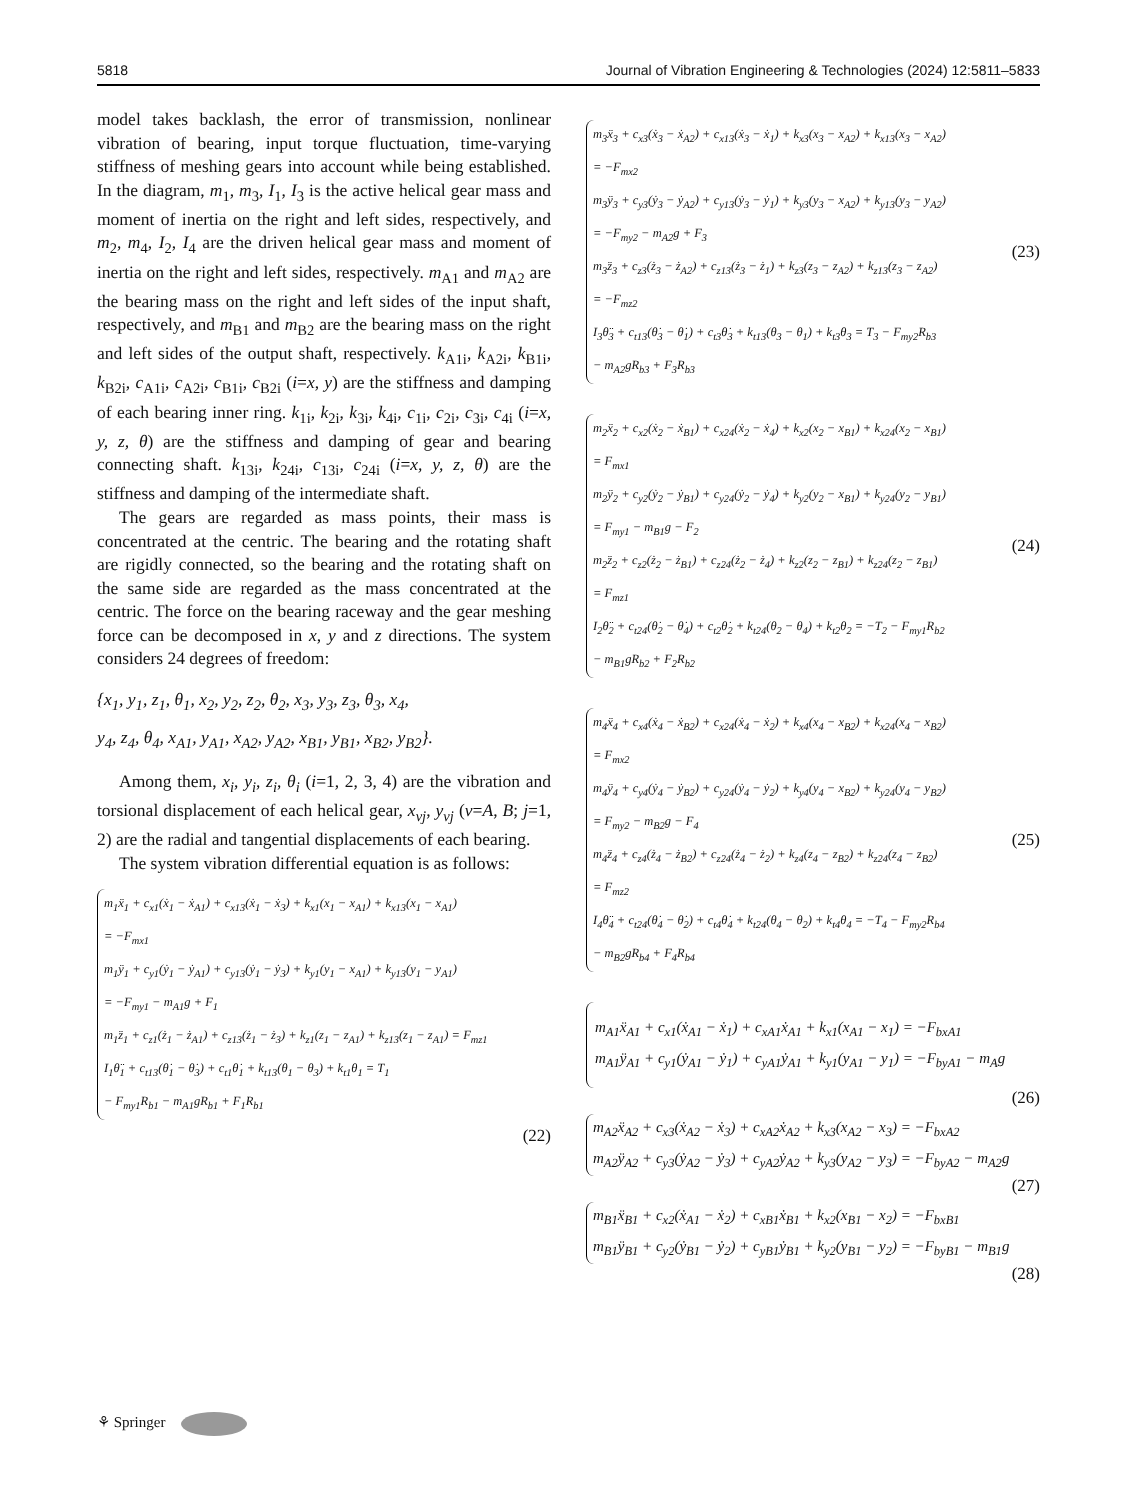5818 Journal of Vibration Engineering & Technologies (2024) 12:5811–5833
model takes backlash, the error of transmission, nonlinear vibration of bearing, input torque fluctuation, time-varying stiffness of meshing gears into account while being established. In the diagram, m<sub>1</sub>, m<sub>3</sub>, I<sub>1</sub>, I<sub>3</sub> is the active helical gear mass and moment of inertia on the right and left sides, respectively, and m<sub>2</sub>, m<sub>4</sub>, I<sub>2</sub>, I<sub>4</sub> are the driven helical gear mass and moment of inertia on the right and left sides, respectively. m<sub>A1</sub> and m<sub>A2</sub> are the bearing mass on the right and left sides of the input shaft, respectively, and m<sub>B1</sub> and m<sub>B2</sub> are the bearing mass on the right and left sides of the output shaft, respectively. k<sub>A1i</sub>, k<sub>A2i</sub>, k<sub>B1i</sub>, k<sub>B2i</sub>, c<sub>A1i</sub>, c<sub>A2i</sub>, c<sub>B1i</sub>, c<sub>B2i</sub> (i=x, y) are the stiffness and damping of each bearing inner ring. k<sub>1i</sub>, k<sub>2i</sub>, k<sub>3i</sub>, k<sub>4i</sub>, c<sub>1i</sub>, c<sub>2i</sub>, c<sub>3i</sub>, c<sub>4i</sub> (i=x, y, z, θ) are the stiffness and damping of gear and bearing connecting shaft. k<sub>13i</sub>, k<sub>24i</sub>, c<sub>13i</sub>, c<sub>24i</sub> (i=x, y, z, θ) are the stiffness and damping of the intermediate shaft.
The gears are regarded as mass points, their mass is concentrated at the centric. The bearing and the rotating shaft are rigidly connected, so the bearing and the rotating shaft on the same side are regarded as the mass concentrated at the centric. The force on the bearing raceway and the gear meshing force can be decomposed in x, y and z directions. The system considers 24 degrees of freedom:
{x<sub>1</sub>, y<sub>1</sub>, z<sub>1</sub>, θ<sub>1</sub>, x<sub>2</sub>, y<sub>2</sub>, z<sub>2</sub>, θ<sub>2</sub>, x<sub>3</sub>, y<sub>3</sub>, z<sub>3</sub>, θ<sub>3</sub>, x<sub>4</sub>,
y<sub>4</sub>, z<sub>4</sub>, θ<sub>4</sub>, x<sub>A1</sub>, y<sub>A1</sub>, x<sub>A2</sub>, y<sub>A2</sub>, x<sub>B1</sub>, y<sub>B1</sub>, x<sub>B2</sub>, y<sub>B2</sub>}.
Among them, x<sub>i</sub>, y<sub>i</sub>, z<sub>i</sub>, θ<sub>i</sub> (i=1, 2, 3, 4) are the vibration and torsional displacement of each helical gear, x<sub>vj</sub>, y<sub>vj</sub> (v=A, B; j=1, 2) are the radial and tangential displacements of each bearing.
The system vibration differential equation is as follows:
m<sub>1</sub>ẍ<sub>1</sub> + c<sub>x1</sub>(ẋ<sub>1</sub> − ẋ<sub>A1</sub>) + c<sub>x13</sub>(ẋ<sub>1</sub> − ẋ<sub>3</sub>) + k<sub>x1</sub>(x<sub>1</sub> − x<sub>A1</sub>) + k<sub>x13</sub>(x<sub>1</sub> − x<sub>A1</sub>)
= −F<sub>mx1</sub>
m<sub>1</sub>ÿ<sub>1</sub> + c<sub>y1</sub>(ẏ<sub>1</sub> − ẏ<sub>A1</sub>) + c<sub>y13</sub>(ẏ<sub>1</sub> − ẏ<sub>3</sub>) + k<sub>y1</sub>(y<sub>1</sub> − x<sub>A1</sub>) + k<sub>y13</sub>(y<sub>1</sub> − y<sub>A1</sub>)
= −F<sub>my1</sub> − m<sub>A1</sub>g + F<sub>1</sub>
m<sub>1</sub>z̈<sub>1</sub> + c<sub>z1</sub>(ż<sub>1</sub> − ż<sub>A1</sub>) + c<sub>z13</sub>(ż<sub>1</sub> − ż<sub>3</sub>) + k<sub>z1</sub>(z<sub>1</sub> − z<sub>A1</sub>) + k<sub>z13</sub>(z<sub>1</sub> − z<sub>A1</sub>) = F<sub>mz1</sub>
I<sub>1</sub>θ̈<sub>1</sub> + c<sub>t13</sub>(θ̇<sub>1</sub> − θ̇<sub>3</sub>) + c<sub>t1</sub>θ̇<sub>1</sub> + k<sub>t13</sub>(θ<sub>1</sub> − θ<sub>3</sub>) + k<sub>t1</sub>θ<sub>1</sub> = T<sub>1</sub>
− F<sub>my1</sub>R<sub>b1</sub> − m<sub>A1</sub>gR<sub>b1</sub> + F<sub>1</sub>R<sub>b1</sub>
(22)
m<sub>3</sub>ẍ<sub>3</sub> + c<sub>x3</sub>(ẋ<sub>3</sub> − ẋ<sub>A2</sub>) + c<sub>x13</sub>(ẋ<sub>3</sub> − ẋ<sub>1</sub>) + k<sub>x3</sub>(x<sub>3</sub> − x<sub>A2</sub>) + k<sub>x13</sub>(x<sub>3</sub> − x<sub>A2</sub>)
= −F<sub>mx2</sub>
m<sub>3</sub>ÿ<sub>3</sub> + c<sub>y3</sub>(ẏ<sub>3</sub> − ẏ<sub>A2</sub>) + c<sub>y13</sub>(ẏ<sub>3</sub> − ẏ<sub>1</sub>) + k<sub>y3</sub>(y<sub>3</sub> − x<sub>A2</sub>) + k<sub>y13</sub>(y<sub>3</sub> − y<sub>A2</sub>)
= −F<sub>my2</sub> − m<sub>A2</sub>g + F<sub>3</sub>
m<sub>3</sub>z̈<sub>3</sub> + c<sub>z3</sub>(ż<sub>3</sub> − ż<sub>A2</sub>) + c<sub>z13</sub>(ż<sub>3</sub> − ż<sub>1</sub>) + k<sub>z3</sub>(z<sub>3</sub> − z<sub>A2</sub>) + k<sub>z13</sub>(z<sub>3</sub> − z<sub>A2</sub>)
= −F<sub>mz2</sub>
I<sub>3</sub>θ̈<sub>3</sub> + c<sub>t13</sub>(θ̇<sub>3</sub> − θ̇<sub>1</sub>) + c<sub>t3</sub>θ̇<sub>3</sub> + k<sub>t13</sub>(θ<sub>3</sub> − θ<sub>1</sub>) + k<sub>t3</sub>θ<sub>3</sub> = T<sub>3</sub> − F<sub>my2</sub>R<sub>b3</sub>
− m<sub>A2</sub>gR<sub>b3</sub> + F<sub>3</sub>R<sub>b3</sub>
(23)
m<sub>2</sub>ẍ<sub>2</sub> + c<sub>x2</sub>(ẋ<sub>2</sub> − ẋ<sub>B1</sub>) + c<sub>x24</sub>(ẋ<sub>2</sub> − ẋ<sub>4</sub>) + k<sub>x2</sub>(x<sub>2</sub> − x<sub>B1</sub>) + k<sub>x24</sub>(x<sub>2</sub> − x<sub>B1</sub>)
= F<sub>mx1</sub>
m<sub>2</sub>ÿ<sub>2</sub> + c<sub>y2</sub>(ẏ<sub>2</sub> − ẏ<sub>B1</sub>) + c<sub>y24</sub>(ẏ<sub>2</sub> − ẏ<sub>4</sub>) + k<sub>y2</sub>(y<sub>2</sub> − x<sub>B1</sub>) + k<sub>y24</sub>(y<sub>2</sub> − y<sub>B1</sub>)
= F<sub>my1</sub> − m<sub>B1</sub>g − F<sub>2</sub>
m<sub>2</sub>z̈<sub>2</sub> + c<sub>z2</sub>(ż<sub>2</sub> − ż<sub>B1</sub>) + c<sub>z24</sub>(ż<sub>2</sub> − ż<sub>4</sub>) + k<sub>z2</sub>(z<sub>2</sub> − z<sub>B1</sub>) + k<sub>z24</sub>(z<sub>2</sub> − z<sub>B1</sub>)
= F<sub>mz1</sub>
I<sub>2</sub>θ̈<sub>2</sub> + c<sub>t24</sub>(θ̇<sub>2</sub> − θ̇<sub>4</sub>) + c<sub>t2</sub>θ̇<sub>2</sub> + k<sub>t24</sub>(θ<sub>2</sub> − θ<sub>4</sub>) + k<sub>t2</sub>θ<sub>2</sub> = −T<sub>2</sub> − F<sub>my1</sub>R<sub>b2</sub>
− m<sub>B1</sub>gR<sub>b2</sub> + F<sub>2</sub>R<sub>b2</sub>
(24)
m<sub>4</sub>ẍ<sub>4</sub> + c<sub>x4</sub>(ẋ<sub>4</sub> − ẋ<sub>B2</sub>) + c<sub>x24</sub>(ẋ<sub>4</sub> − ẋ<sub>2</sub>) + k<sub>x4</sub>(x<sub>4</sub> − x<sub>B2</sub>) + k<sub>x24</sub>(x<sub>4</sub> − x<sub>B2</sub>)
= F<sub>mx2</sub>
m<sub>4</sub>ÿ<sub>4</sub> + c<sub>y4</sub>(ẏ<sub>4</sub> − ẏ<sub>B2</sub>) + c<sub>y24</sub>(ẏ<sub>4</sub> − ẏ<sub>2</sub>) + k<sub>y4</sub>(y<sub>4</sub> − x<sub>B2</sub>) + k<sub>y24</sub>(y<sub>4</sub> − y<sub>B2</sub>)
= F<sub>my2</sub> − m<sub>B2</sub>g − F<sub>4</sub>
m<sub>4</sub>z̈<sub>4</sub> + c<sub>z4</sub>(ż<sub>4</sub> − ż<sub>B2</sub>) + c<sub>z24</sub>(ż<sub>4</sub> − ż<sub>2</sub>) + k<sub>z4</sub>(z<sub>4</sub> − z<sub>B2</sub>) + k<sub>z24</sub>(z<sub>4</sub> − z<sub>B2</sub>)
= F<sub>mz2</sub>
I<sub>4</sub>θ̈<sub>4</sub> + c<sub>t24</sub>(θ̇<sub>4</sub> − θ̇<sub>2</sub>) + c<sub>t4</sub>θ̇<sub>4</sub> + k<sub>t24</sub>(θ<sub>4</sub> − θ<sub>2</sub>) + k<sub>t4</sub>θ<sub>4</sub> = −T<sub>4</sub> − F<sub>my2</sub>R<sub>b4</sub>
− m<sub>B2</sub>gR<sub>b4</sub> + F<sub>4</sub>R<sub>b4</sub>
(25)
m<sub>A1</sub>ẍ<sub>A1</sub> + c<sub>x1</sub>(ẋ<sub>A1</sub> − ẋ<sub>1</sub>) + c<sub>xA1</sub>ẋ<sub>A1</sub> + k<sub>x1</sub>(x<sub>A1</sub> − x<sub>1</sub>) = −F<sub>bxA1</sub>
m<sub>A1</sub>ÿ<sub>A1</sub> + c<sub>y1</sub>(ẏ<sub>A1</sub> − ẏ<sub>1</sub>) + c<sub>yA1</sub>ẏ<sub>A1</sub> + k<sub>y1</sub>(y<sub>A1</sub> − y<sub>1</sub>) = −F<sub>byA1</sub> − m<sub>A</sub>g
(26)
m<sub>A2</sub>ẍ<sub>A2</sub> + c<sub>x3</sub>(ẋ<sub>A2</sub> − ẋ<sub>3</sub>) + c<sub>xA2</sub>ẋ<sub>A2</sub> + k<sub>x3</sub>(x<sub>A2</sub> − x<sub>3</sub>) = −F<sub>bxA2</sub>
m<sub>A2</sub>ÿ<sub>A2</sub> + c<sub>y3</sub>(ẏ<sub>A2</sub> − ẏ<sub>3</sub>) + c<sub>yA2</sub>ẏ<sub>A2</sub> + k<sub>y3</sub>(y<sub>A2</sub> − y<sub>3</sub>) = −F<sub>byA2</sub> − m<sub>A2</sub>g
(27)
m<sub>B1</sub>ẍ<sub>B1</sub> + c<sub>x2</sub>(ẋ<sub>A1</sub> − ẋ<sub>2</sub>) + c<sub>xB1</sub>ẋ<sub>B1</sub> + k<sub>x2</sub>(x<sub>B1</sub> − x<sub>2</sub>) = −F<sub>bxB1</sub>
m<sub>B1</sub>ÿ<sub>B1</sub> + c<sub>y2</sub>(ẏ<sub>B1</sub> − ẏ<sub>2</sub>) + c<sub>yB1</sub>ẏ<sub>B1</sub> + k<sub>y2</sub>(y<sub>B1</sub> − y<sub>2</sub>) = −F<sub>byB1</sub> − m<sub>B1</sub>g
(28)
⚘ Springer